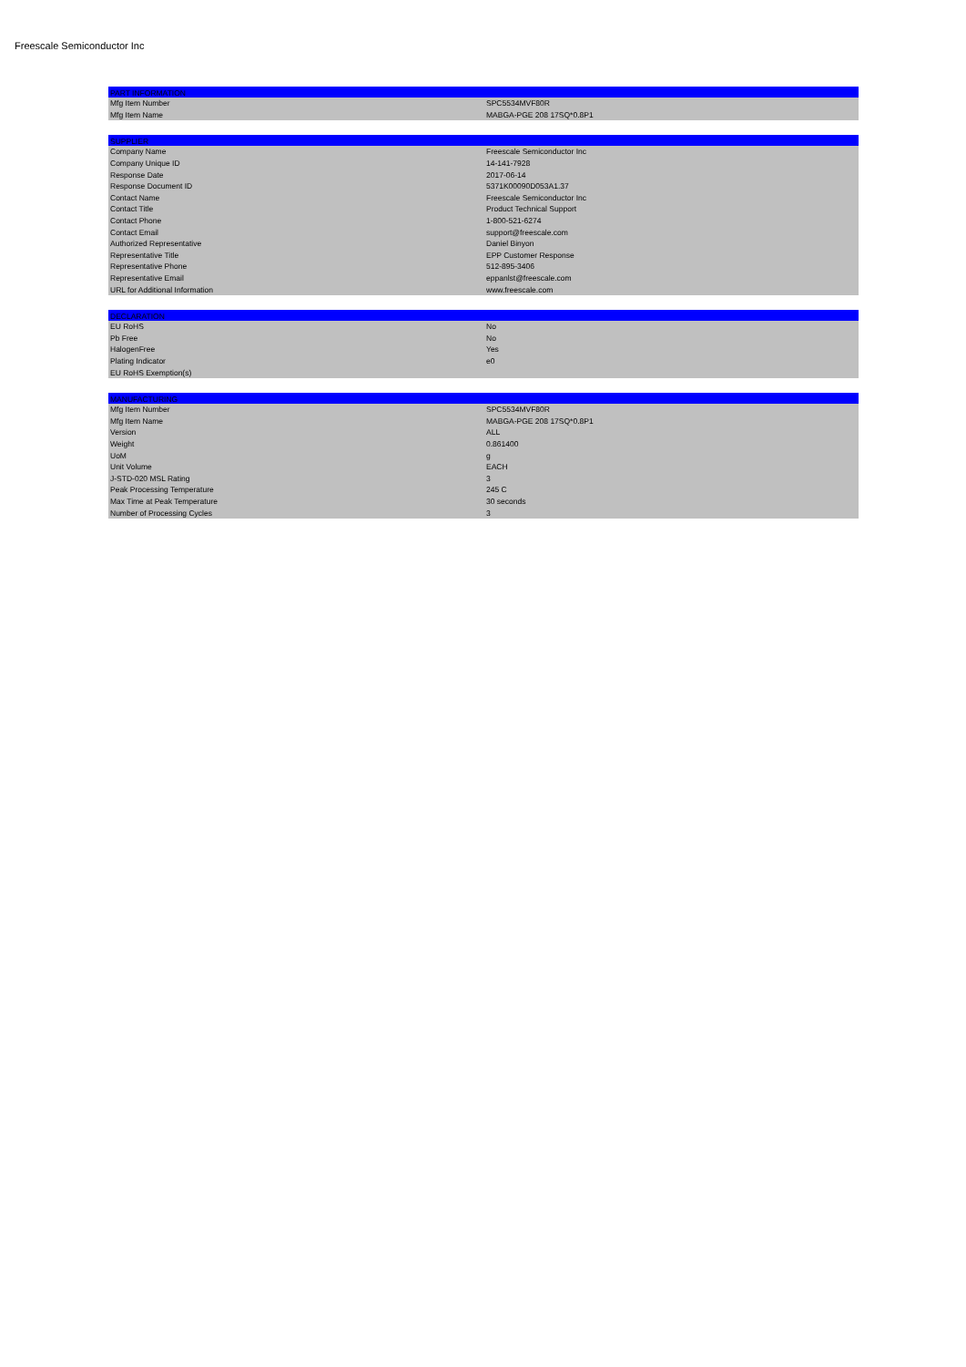Freescale Semiconductor Inc
| PART INFORMATION | |
| --- | --- |
| Mfg Item Number | SPC5534MVF80R |
| Mfg Item Name | MABGA-PGE 208 17SQ*0.8P1 |
| SUPPLIER | |
| --- | --- |
| Company Name | Freescale Semiconductor Inc |
| Company Unique ID | 14-141-7928 |
| Response Date | 2017-06-14 |
| Response Document ID | 5371K00090D053A1.37 |
| Contact Name | Freescale Semiconductor Inc |
| Contact Title | Product Technical Support |
| Contact Phone | 1-800-521-6274 |
| Contact Email | support@freescale.com |
| Authorized Representative | Daniel Binyon |
| Representative Title | EPP Customer Response |
| Representative Phone | 512-895-3406 |
| Representative Email | eppanlst@freescale.com |
| URL for Additional Information | www.freescale.com |
| DECLARATION | |
| --- | --- |
| EU RoHS | No |
| Pb Free | No |
| HalogenFree | Yes |
| Plating Indicator | e0 |
| EU RoHS Exemption(s) | |
| MANUFACTURING | |
| --- | --- |
| Mfg Item Number | SPC5534MVF80R |
| Mfg Item Name | MABGA-PGE 208 17SQ*0.8P1 |
| Version | ALL |
| Weight | 0.861400 |
| UoM | g |
| Unit Volume | EACH |
| J-STD-020 MSL Rating | 3 |
| Peak Processing Temperature | 245 C |
| Max Time at Peak Temperature | 30 seconds |
| Number of Processing Cycles | 3 |